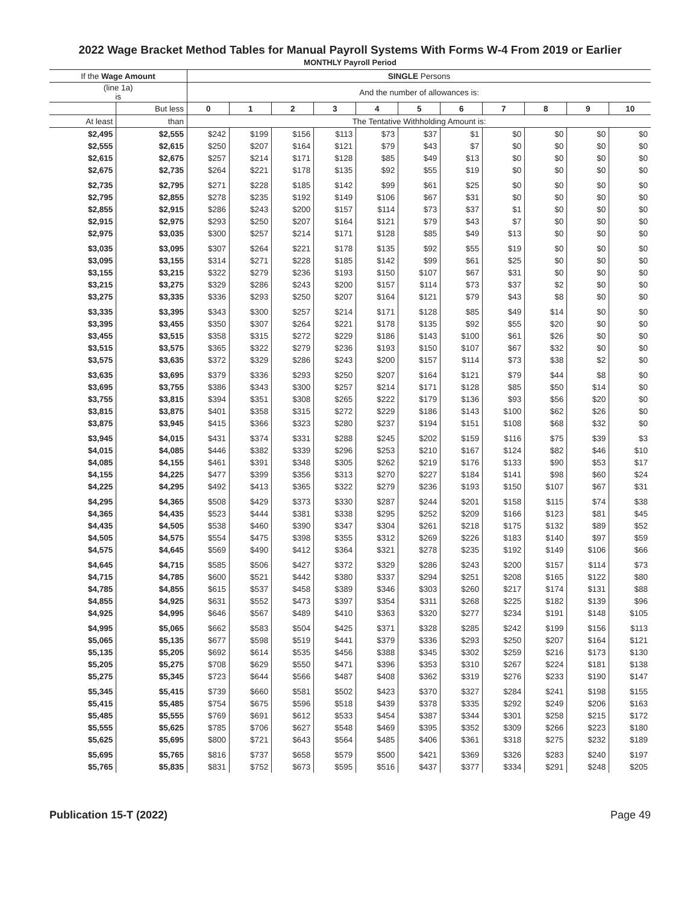2022 Wage Bracket Method Tables for Manual Payroll Systems With Forms W-4 From 2019 or Earlier
MONTHLY Payroll Period
| If the Wage Amount | | SINGLE Persons | | | | | | | | | | |
| --- | --- | --- | --- | --- | --- | --- | --- | --- | --- | --- | --- | --- |
| (line 1a) is | | And the number of allowances is: | | | | | | | | | | |
| | But less | 0 | 1 | 2 | 3 | 4 | 5 | 6 | 7 | 8 | 9 | 10 |
| At least | than | The Tentative Withholding Amount is: | | | | | | | | | | |
| $2,495 | $2,555 | $242 | $199 | $156 | $113 | $73 | $37 | $1 | $0 | $0 | $0 | $0 |
| $2,555 | $2,615 | $250 | $207 | $164 | $121 | $79 | $43 | $7 | $0 | $0 | $0 | $0 |
| $2,615 | $2,675 | $257 | $214 | $171 | $128 | $85 | $49 | $13 | $0 | $0 | $0 | $0 |
| $2,675 | $2,735 | $264 | $221 | $178 | $135 | $92 | $55 | $19 | $0 | $0 | $0 | $0 |
| $2,735 | $2,795 | $271 | $228 | $185 | $142 | $99 | $61 | $25 | $0 | $0 | $0 | $0 |
| $2,795 | $2,855 | $278 | $235 | $192 | $149 | $106 | $67 | $31 | $0 | $0 | $0 | $0 |
| $2,855 | $2,915 | $286 | $243 | $200 | $157 | $114 | $73 | $37 | $1 | $0 | $0 | $0 |
| $2,915 | $2,975 | $293 | $250 | $207 | $164 | $121 | $79 | $43 | $7 | $0 | $0 | $0 |
| $2,975 | $3,035 | $300 | $257 | $214 | $171 | $128 | $85 | $49 | $13 | $0 | $0 | $0 |
| $3,035 | $3,095 | $307 | $264 | $221 | $178 | $135 | $92 | $55 | $19 | $0 | $0 | $0 |
| $3,095 | $3,155 | $314 | $271 | $228 | $185 | $142 | $99 | $61 | $25 | $0 | $0 | $0 |
| $3,155 | $3,215 | $322 | $279 | $236 | $193 | $150 | $107 | $67 | $31 | $0 | $0 | $0 |
| $3,215 | $3,275 | $329 | $286 | $243 | $200 | $157 | $114 | $73 | $37 | $2 | $0 | $0 |
| $3,275 | $3,335 | $336 | $293 | $250 | $207 | $164 | $121 | $79 | $43 | $8 | $0 | $0 |
| $3,335 | $3,395 | $343 | $300 | $257 | $214 | $171 | $128 | $85 | $49 | $14 | $0 | $0 |
| $3,395 | $3,455 | $350 | $307 | $264 | $221 | $178 | $135 | $92 | $55 | $20 | $0 | $0 |
| $3,455 | $3,515 | $358 | $315 | $272 | $229 | $186 | $143 | $100 | $61 | $26 | $0 | $0 |
| $3,515 | $3,575 | $365 | $322 | $279 | $236 | $193 | $150 | $107 | $67 | $32 | $0 | $0 |
| $3,575 | $3,635 | $372 | $329 | $286 | $243 | $200 | $157 | $114 | $73 | $38 | $2 | $0 |
| $3,635 | $3,695 | $379 | $336 | $293 | $250 | $207 | $164 | $121 | $79 | $44 | $8 | $0 |
| $3,695 | $3,755 | $386 | $343 | $300 | $257 | $214 | $171 | $128 | $85 | $50 | $14 | $0 |
| $3,755 | $3,815 | $394 | $351 | $308 | $265 | $222 | $179 | $136 | $93 | $56 | $20 | $0 |
| $3,815 | $3,875 | $401 | $358 | $315 | $272 | $229 | $186 | $143 | $100 | $62 | $26 | $0 |
| $3,875 | $3,945 | $415 | $366 | $323 | $280 | $237 | $194 | $151 | $108 | $68 | $32 | $0 |
| $3,945 | $4,015 | $431 | $374 | $331 | $288 | $245 | $202 | $159 | $116 | $75 | $39 | $3 |
| $4,015 | $4,085 | $446 | $382 | $339 | $296 | $253 | $210 | $167 | $124 | $82 | $46 | $10 |
| $4,085 | $4,155 | $461 | $391 | $348 | $305 | $262 | $219 | $176 | $133 | $90 | $53 | $17 |
| $4,155 | $4,225 | $477 | $399 | $356 | $313 | $270 | $227 | $184 | $141 | $98 | $60 | $24 |
| $4,225 | $4,295 | $492 | $413 | $365 | $322 | $279 | $236 | $193 | $150 | $107 | $67 | $31 |
| $4,295 | $4,365 | $508 | $429 | $373 | $330 | $287 | $244 | $201 | $158 | $115 | $74 | $38 |
| $4,365 | $4,435 | $523 | $444 | $381 | $338 | $295 | $252 | $209 | $166 | $123 | $81 | $45 |
| $4,435 | $4,505 | $538 | $460 | $390 | $347 | $304 | $261 | $218 | $175 | $132 | $89 | $52 |
| $4,505 | $4,575 | $554 | $475 | $398 | $355 | $312 | $269 | $226 | $183 | $140 | $97 | $59 |
| $4,575 | $4,645 | $569 | $490 | $412 | $364 | $321 | $278 | $235 | $192 | $149 | $106 | $66 |
| $4,645 | $4,715 | $585 | $506 | $427 | $372 | $329 | $286 | $243 | $200 | $157 | $114 | $73 |
| $4,715 | $4,785 | $600 | $521 | $442 | $380 | $337 | $294 | $251 | $208 | $165 | $122 | $80 |
| $4,785 | $4,855 | $615 | $537 | $458 | $389 | $346 | $303 | $260 | $217 | $174 | $131 | $88 |
| $4,855 | $4,925 | $631 | $552 | $473 | $397 | $354 | $311 | $268 | $225 | $182 | $139 | $96 |
| $4,925 | $4,995 | $646 | $567 | $489 | $410 | $363 | $320 | $277 | $234 | $191 | $148 | $105 |
| $4,995 | $5,065 | $662 | $583 | $504 | $425 | $371 | $328 | $285 | $242 | $199 | $156 | $113 |
| $5,065 | $5,135 | $677 | $598 | $519 | $441 | $379 | $336 | $293 | $250 | $207 | $164 | $121 |
| $5,135 | $5,205 | $692 | $614 | $535 | $456 | $388 | $345 | $302 | $259 | $216 | $173 | $130 |
| $5,205 | $5,275 | $708 | $629 | $550 | $471 | $396 | $353 | $310 | $267 | $224 | $181 | $138 |
| $5,275 | $5,345 | $723 | $644 | $566 | $487 | $408 | $362 | $319 | $276 | $233 | $190 | $147 |
| $5,345 | $5,415 | $739 | $660 | $581 | $502 | $423 | $370 | $327 | $284 | $241 | $198 | $155 |
| $5,415 | $5,485 | $754 | $675 | $596 | $518 | $439 | $378 | $335 | $292 | $249 | $206 | $163 |
| $5,485 | $5,555 | $769 | $691 | $612 | $533 | $454 | $387 | $344 | $301 | $258 | $215 | $172 |
| $5,555 | $5,625 | $785 | $706 | $627 | $548 | $469 | $395 | $352 | $309 | $266 | $223 | $180 |
| $5,625 | $5,695 | $800 | $721 | $643 | $564 | $485 | $406 | $361 | $318 | $275 | $232 | $189 |
| $5,695 | $5,765 | $816 | $737 | $658 | $579 | $500 | $421 | $369 | $326 | $283 | $240 | $197 |
| $5,765 | $5,835 | $831 | $752 | $673 | $595 | $516 | $437 | $377 | $334 | $291 | $248 | $205 |
Publication 15-T (2022) Page 49